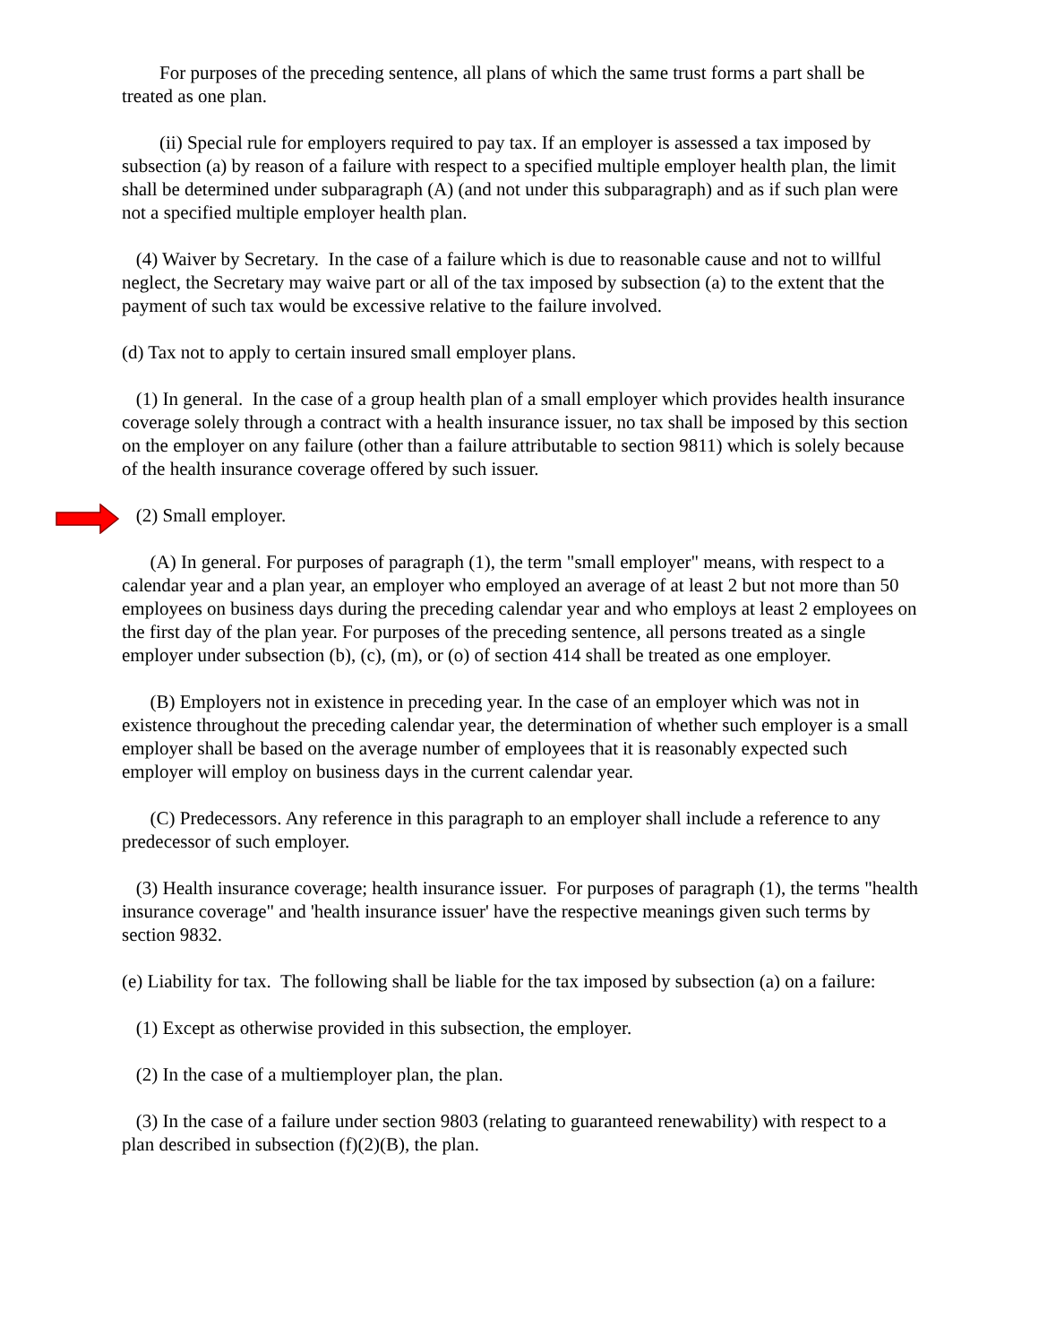For purposes of the preceding sentence, all plans of which the same trust forms a part shall be treated as one plan.
(ii) Special rule for employers required to pay tax. If an employer is assessed a tax imposed by subsection (a) by reason of a failure with respect to a specified multiple employer health plan, the limit shall be determined under subparagraph (A) (and not under this subparagraph) and as if such plan were not a specified multiple employer health plan.
(4) Waiver by Secretary. In the case of a failure which is due to reasonable cause and not to willful neglect, the Secretary may waive part or all of the tax imposed by subsection (a) to the extent that the payment of such tax would be excessive relative to the failure involved.
(d) Tax not to apply to certain insured small employer plans.
(1) In general. In the case of a group health plan of a small employer which provides health insurance coverage solely through a contract with a health insurance issuer, no tax shall be imposed by this section on the employer on any failure (other than a failure attributable to section 9811) which is solely because of the health insurance coverage offered by such issuer.
(2) Small employer.
(A) In general. For purposes of paragraph (1), the term "small employer" means, with respect to a calendar year and a plan year, an employer who employed an average of at least 2 but not more than 50 employees on business days during the preceding calendar year and who employs at least 2 employees on the first day of the plan year. For purposes of the preceding sentence, all persons treated as a single employer under subsection (b), (c), (m), or (o) of section 414 shall be treated as one employer.
(B) Employers not in existence in preceding year. In the case of an employer which was not in existence throughout the preceding calendar year, the determination of whether such employer is a small employer shall be based on the average number of employees that it is reasonably expected such employer will employ on business days in the current calendar year.
(C) Predecessors. Any reference in this paragraph to an employer shall include a reference to any predecessor of such employer.
(3) Health insurance coverage; health insurance issuer. For purposes of paragraph (1), the terms "health insurance coverage" and 'health insurance issuer' have the respective meanings given such terms by section 9832.
(e) Liability for tax. The following shall be liable for the tax imposed by subsection (a) on a failure:
(1) Except as otherwise provided in this subsection, the employer.
(2) In the case of a multiemployer plan, the plan.
(3) In the case of a failure under section 9803 (relating to guaranteed renewability) with respect to a plan described in subsection (f)(2)(B), the plan.